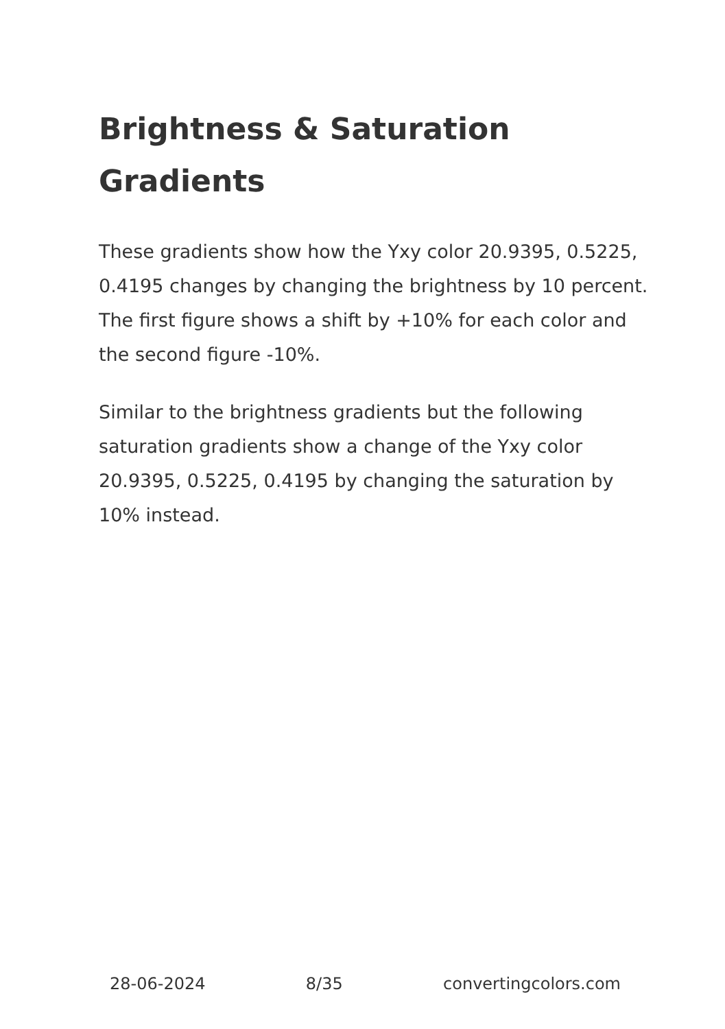Brightness & Saturation Gradients
These gradients show how the Yxy color 20.9395, 0.5225, 0.4195 changes by changing the brightness by 10 percent. The first figure shows a shift by +10% for each color and the second figure -10%.
Similar to the brightness gradients but the following saturation gradients show a change of the Yxy color 20.9395, 0.5225, 0.4195 by changing the saturation by 10% instead.
28-06-2024 8/35 convertingcolors.com